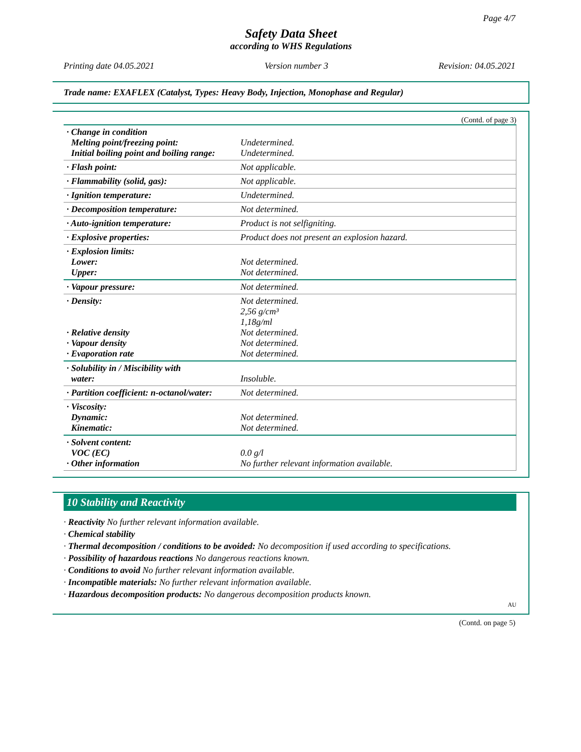Page 4/7
Safety Data Sheet
according to WHS Regulations
Printing date 04.05.2021 Version number 3 Revision: 04.05.2021
Trade name: EXAFLEX (Catalyst, Types: Heavy Body, Injection, Monophase and Regular)
(Contd. of page 3)
| · Change in condition Melting point/freezing point: Initial boiling point and boiling range: | Undetermined. Undetermined. |
| · Flash point: | Not applicable. |
| · Flammability (solid, gas): | Not applicable. |
| · Ignition temperature: | Undetermined. |
| · Decomposition temperature: | Not determined. |
| · Auto-ignition temperature: | Product is not selfigniting. |
| · Explosive properties: | Product does not present an explosion hazard. |
| · Explosion limits: Lower: Upper: | Not determined. Not determined. |
| · Vapour pressure: | Not determined. |
| · Density: · Relative density · Vapour density · Evaporation rate | Not determined. 2,56 g/cm³ 1,18g/ml Not determined. Not determined. Not determined. |
| · Solubility in / Miscibility with water: | Insoluble. |
| · Partition coefficient: n-octanol/water: | Not determined. |
| · Viscosity: Dynamic: Kinematic: | Not determined. Not determined. |
| · Solvent content: VOC (EC) · Other information | 0.0 g/l No further relevant information available. |
10 Stability and Reactivity
· Reactivity No further relevant information available.
· Chemical stability
· Thermal decomposition / conditions to be avoided: No decomposition if used according to specifications.
· Possibility of hazardous reactions No dangerous reactions known.
· Conditions to avoid No further relevant information available.
· Incompatible materials: No further relevant information available.
· Hazardous decomposition products: No dangerous decomposition products known.
AU
(Contd. on page 5)